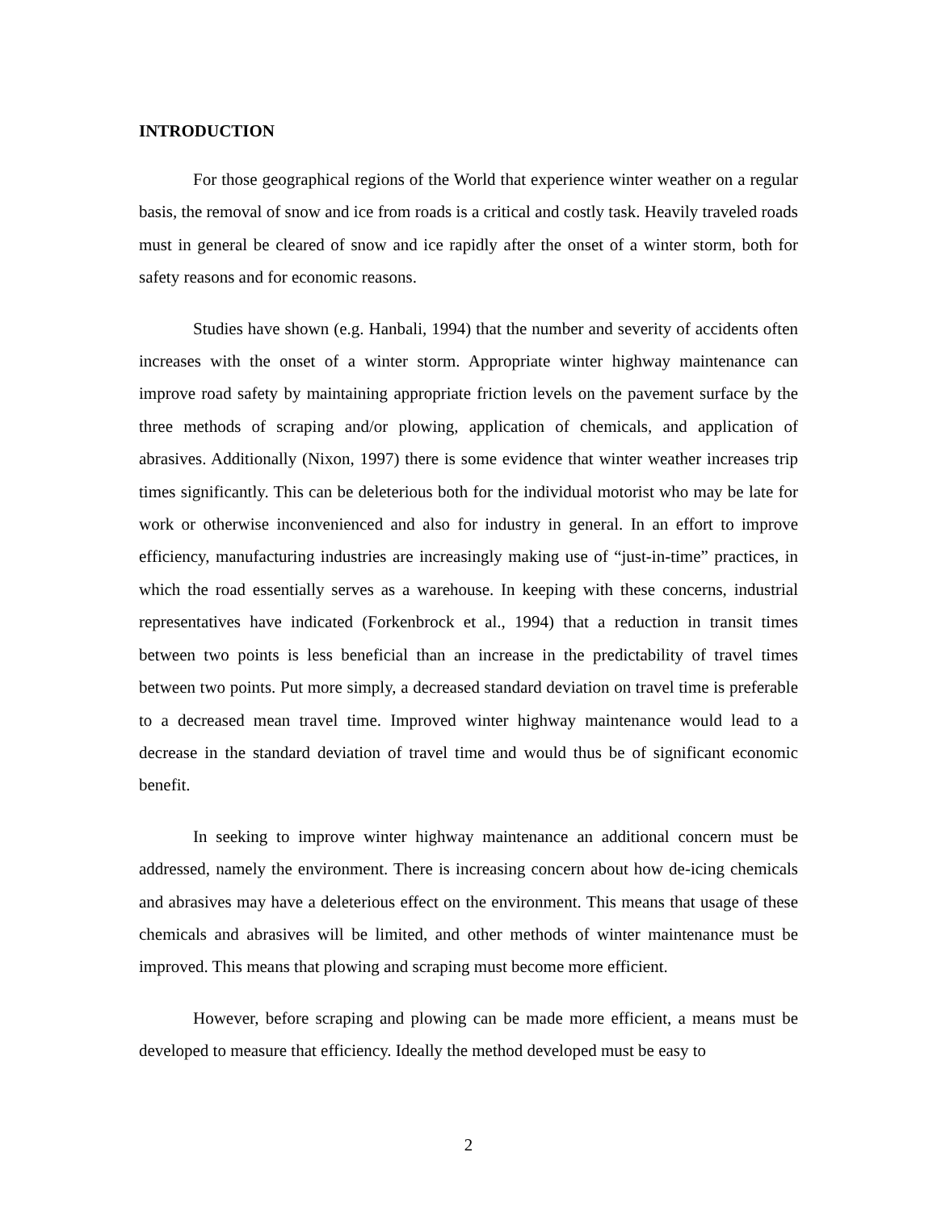INTRODUCTION
For those geographical regions of the World that experience winter weather on a regular basis, the removal of snow and ice from roads is a critical and costly task. Heavily traveled roads must in general be cleared of snow and ice rapidly after the onset of a winter storm, both for safety reasons and for economic reasons.
Studies have shown (e.g. Hanbali, 1994) that the number and severity of accidents often increases with the onset of a winter storm. Appropriate winter highway maintenance can improve road safety by maintaining appropriate friction levels on the pavement surface by the three methods of scraping and/or plowing, application of chemicals, and application of abrasives. Additionally (Nixon, 1997) there is some evidence that winter weather increases trip times significantly. This can be deleterious both for the individual motorist who may be late for work or otherwise inconvenienced and also for industry in general. In an effort to improve efficiency, manufacturing industries are increasingly making use of “just-in-time” practices, in which the road essentially serves as a warehouse. In keeping with these concerns, industrial representatives have indicated (Forkenbrock et al., 1994) that a reduction in transit times between two points is less beneficial than an increase in the predictability of travel times between two points. Put more simply, a decreased standard deviation on travel time is preferable to a decreased mean travel time. Improved winter highway maintenance would lead to a decrease in the standard deviation of travel time and would thus be of significant economic benefit.
In seeking to improve winter highway maintenance an additional concern must be addressed, namely the environment. There is increasing concern about how de-icing chemicals and abrasives may have a deleterious effect on the environment. This means that usage of these chemicals and abrasives will be limited, and other methods of winter maintenance must be improved. This means that plowing and scraping must become more efficient.
However, before scraping and plowing can be made more efficient, a means must be developed to measure that efficiency. Ideally the method developed must be easy to
2